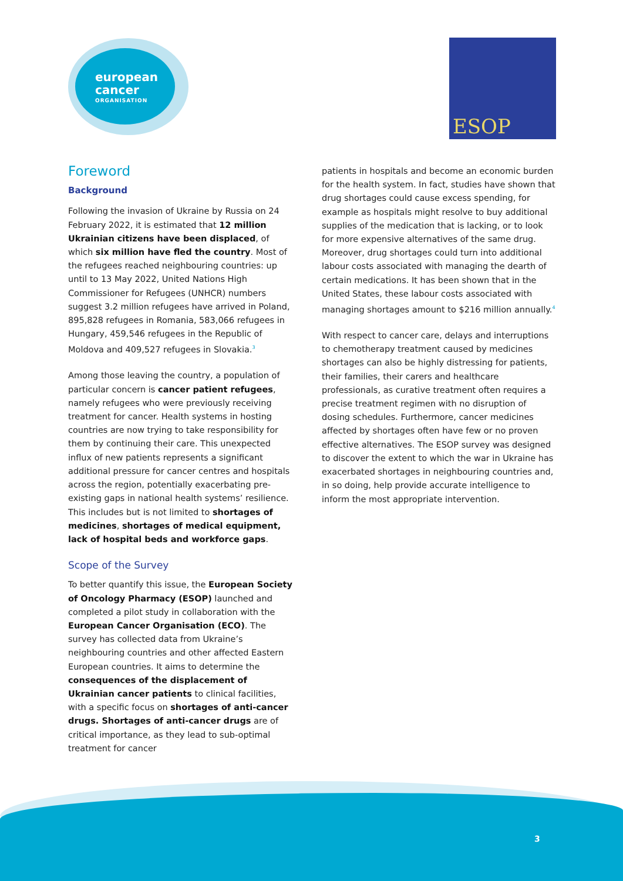european
cancer
ORGANISATION
ESOP
Foreword
Background
Following the invasion of Ukraine by Russia on 24 February 2022, it is estimated that 12 million Ukrainian citizens have been displaced, of which six million have fled the country. Most of the refugees reached neighbouring countries: up until to 13 May 2022, United Nations High Commissioner for Refugees (UNHCR) numbers suggest 3.2 million refugees have arrived in Poland, 895,828 refugees in Romania, 583,066 refugees in Hungary, 459,546 refugees in the Republic of Moldova and 409,527 refugees in Slovakia.<sup>3</sup>
Among those leaving the country, a population of particular concern is cancer patient refugees, namely refugees who were previously receiving treatment for cancer. Health systems in hosting countries are now trying to take responsibility for them by continuing their care. This unexpected influx of new patients represents a significant additional pressure for cancer centres and hospitals across the region, potentially exacerbating pre-existing gaps in national health systems’ resilience. This includes but is not limited to shortages of medicines, shortages of medical equipment, lack of hospital beds and workforce gaps.
Scope of the Survey
To better quantify this issue, the European Society of Oncology Pharmacy (ESOP) launched and completed a pilot study in collaboration with the European Cancer Organisation (ECO). The survey has collected data from Ukraine’s neighbouring countries and other affected Eastern European countries. It aims to determine the consequences of the displacement of Ukrainian cancer patients to clinical facilities, with a specific focus on shortages of anti-cancer drugs. Shortages of anti-cancer drugs are of critical importance, as they lead to sub-optimal treatment for cancer
patients in hospitals and become an economic burden for the health system. In fact, studies have shown that drug shortages could cause excess spending, for example as hospitals might resolve to buy additional supplies of the medication that is lacking, or to look for more expensive alternatives of the same drug. Moreover, drug shortages could turn into additional labour costs associated with managing the dearth of certain medications. It has been shown that in the United States, these labour costs associated with managing shortages amount to $216 million annually.<sup>4</sup>
With respect to cancer care, delays and interruptions to chemotherapy treatment caused by medicines shortages can also be highly distressing for patients, their families, their carers and healthcare professionals, as curative treatment often requires a precise treatment regimen with no disruption of dosing schedules. Furthermore, cancer medicines affected by shortages often have few or no proven effective alternatives. The ESOP survey was designed to discover the extent to which the war in Ukraine has exacerbated shortages in neighbouring countries and, in so doing, help provide accurate intelligence to inform the most appropriate intervention.
3